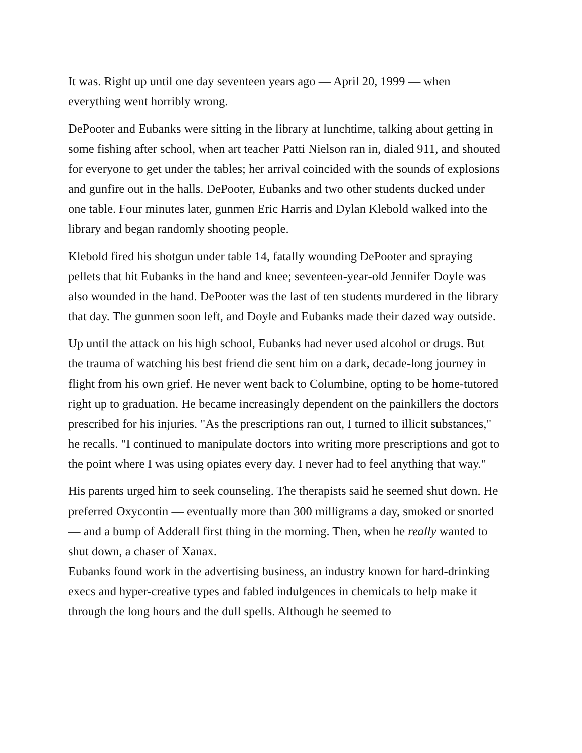It was. Right up until one day seventeen years ago — April 20, 1999 — when everything went horribly wrong.
DePooter and Eubanks were sitting in the library at lunchtime, talking about getting in some fishing after school, when art teacher Patti Nielson ran in, dialed 911, and shouted for everyone to get under the tables; her arrival coincided with the sounds of explosions and gunfire out in the halls. DePooter, Eubanks and two other students ducked under one table. Four minutes later, gunmen Eric Harris and Dylan Klebold walked into the library and began randomly shooting people.
Klebold fired his shotgun under table 14, fatally wounding DePooter and spraying pellets that hit Eubanks in the hand and knee; seventeen-year-old Jennifer Doyle was also wounded in the hand. DePooter was the last of ten students murdered in the library that day. The gunmen soon left, and Doyle and Eubanks made their dazed way outside.
Up until the attack on his high school, Eubanks had never used alcohol or drugs. But the trauma of watching his best friend die sent him on a dark, decade-long journey in flight from his own grief. He never went back to Columbine, opting to be home-tutored right up to graduation. He became increasingly dependent on the painkillers the doctors prescribed for his injuries. "As the prescriptions ran out, I turned to illicit substances," he recalls. "I continued to manipulate doctors into writing more prescriptions and got to the point where I was using opiates every day. I never had to feel anything that way."
His parents urged him to seek counseling. The therapists said he seemed shut down. He preferred Oxycontin — eventually more than 300 milligrams a day, smoked or snorted — and a bump of Adderall first thing in the morning. Then, when he really wanted to shut down, a chaser of Xanax.
Eubanks found work in the advertising business, an industry known for hard-drinking execs and hyper-creative types and fabled indulgences in chemicals to help make it through the long hours and the dull spells. Although he seemed to